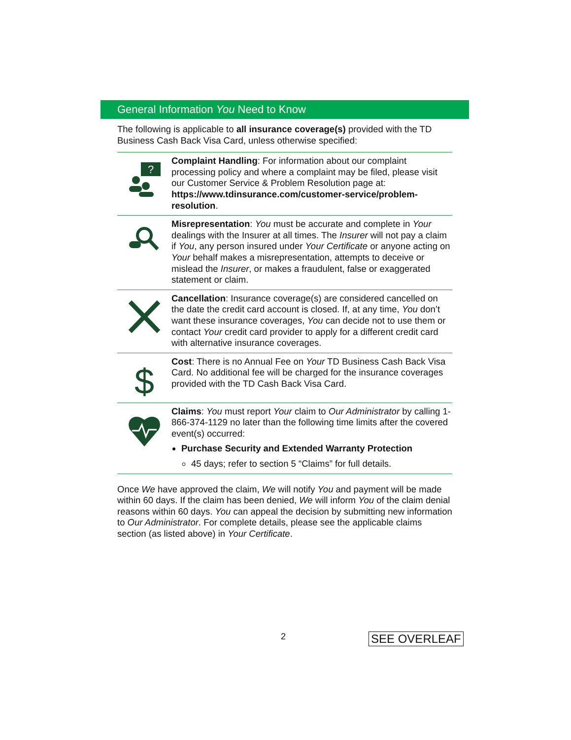General Information You Need to Know
The following is applicable to all insurance coverage(s) provided with the TD Business Cash Back Visa Card, unless otherwise specified:
?
Complaint Handling: For information about our complaint processing policy and where a complaint may be filed, please visit our Customer Service & Problem Resolution page at: https://www.tdinsurance.com/customer-service/problem-resolution.
Misrepresentation: You must be accurate and complete in Your dealings with the Insurer at all times. The Insurer will not pay a claim if You, any person insured under Your Certificate or anyone acting on Your behalf makes a misrepresentation, attempts to deceive or mislead the Insurer, or makes a fraudulent, false or exaggerated statement or claim.
Cancellation: Insurance coverage(s) are considered cancelled on the date the credit card account is closed. If, at any time, You don’t want these insurance coverages, You can decide not to use them or contact Your credit card provider to apply for a different credit card with alternative insurance coverages.
$
Cost: There is no Annual Fee on Your TD Business Cash Back Visa Card. No additional fee will be charged for the insurance coverages provided with the TD Cash Back Visa Card.
Claims: You must report Your claim to Our Administrator by calling 1-866-374-1129 no later than the following time limits after the covered event(s) occurred:
Purchase Security and Extended Warranty Protection
45 days; refer to section 5 “Claims” for full details.
Once We have approved the claim, We will notify You and payment will be made within 60 days. If the claim has been denied, We will inform You of the claim denial reasons within 60 days. You can appeal the decision by submitting new information to Our Administrator. For complete details, please see the applicable claims section (as listed above) in Your Certificate.
2 SEE OVERLEAF